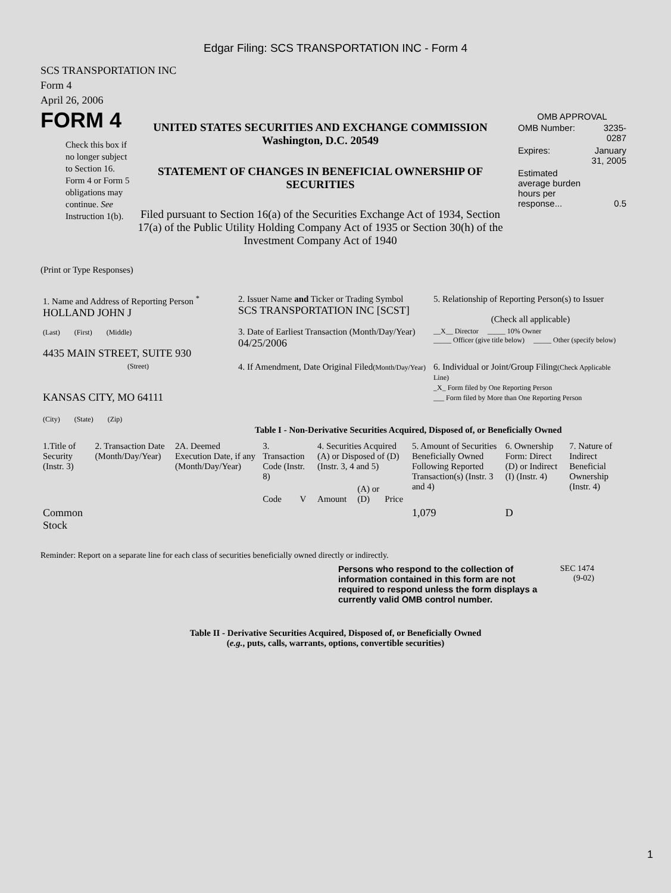Edgar Filing: SCS TRANSPORTATION INC - Form 4
SCS TRANSPORTATION INC
Form 4
April 26, 2006
FORM 4
Check this box if no longer subject to Section 16. Form 4 or Form 5 obligations may continue. See Instruction 1(b).
UNITED STATES SECURITIES AND EXCHANGE COMMISSION
Washington, D.C. 20549
STATEMENT OF CHANGES IN BENEFICIAL OWNERSHIP OF SECURITIES
Filed pursuant to Section 16(a) of the Securities Exchange Act of 1934, Section 17(a) of the Public Utility Holding Company Act of 1935 or Section 30(h) of the Investment Company Act of 1940
OMB APPROVAL
| OMB Number: | 3235-0287 |
| Expires: | January 31, 2005 |
| Estimated average burden hours per response... | 0.5 |
(Print or Type Responses)
| 1. Name and Address of Reporting Person <sup>*</sup> HOLLAND JOHN J | 2. Issuer Name and Ticker or Trading Symbol SCS TRANSPORTATION INC [SCST] | 5. Relationship of Reporting Person(s) to Issuer (Check all applicable) |
| (Last) (First) (Middle) 4435 MAIN STREET, SUITE 930 | 3. Date of Earliest Transaction (Month/Day/Year) 04/25/2006 | __X__ Director _____ 10% Owner _____ Officer (give title below) _____ Other (specify below) |
| (Street) KANSAS CITY, MO 64111 (City) (State) (Zip) | 4. If Amendment, Date Original Filed (Month/Day/Year) | 6. Individual or Joint/Group Filing (Check Applicable Line) _X_ Form filed by One Reporting Person ___ Form filed by More than One Reporting Person |
Table I - Non-Derivative Securities Acquired, Disposed of, or Beneficially Owned
| 1.Title of Security (Instr. 3) | 2. Transaction Date (Month/Day/Year) | 2A. Deemed Execution Date, if any (Month/Day/Year) | 3. Transaction Code (Instr. 8) | | 4. Securities Acquired (A) or Disposed of (D) (Instr. 3, 4 and 5) | | | 5. Amount of Securities Beneficially Owned Following Reported Transaction(s) (Instr. 3 and 4) | 6. Ownership Form: Direct (D) or Indirect (I) (Instr. 4) | 7. Nature of Indirect Beneficial Ownership (Instr. 4) |
| --- | --- | --- | --- | --- | --- | --- | --- | --- | --- | --- |
| | | | Code | V | Amount | (A) or (D) | Price | | | |
| Common Stock | | | | | | | | 1,079 | D | |
Reminder: Report on a separate line for each class of securities beneficially owned directly or indirectly.
Persons who respond to the collection of information contained in this form are not required to respond unless the form displays a currently valid OMB control number.
SEC 1474
(9-02)
Table II - Derivative Securities Acquired, Disposed of, or Beneficially Owned
(e.g., puts, calls, warrants, options, convertible securities)
1